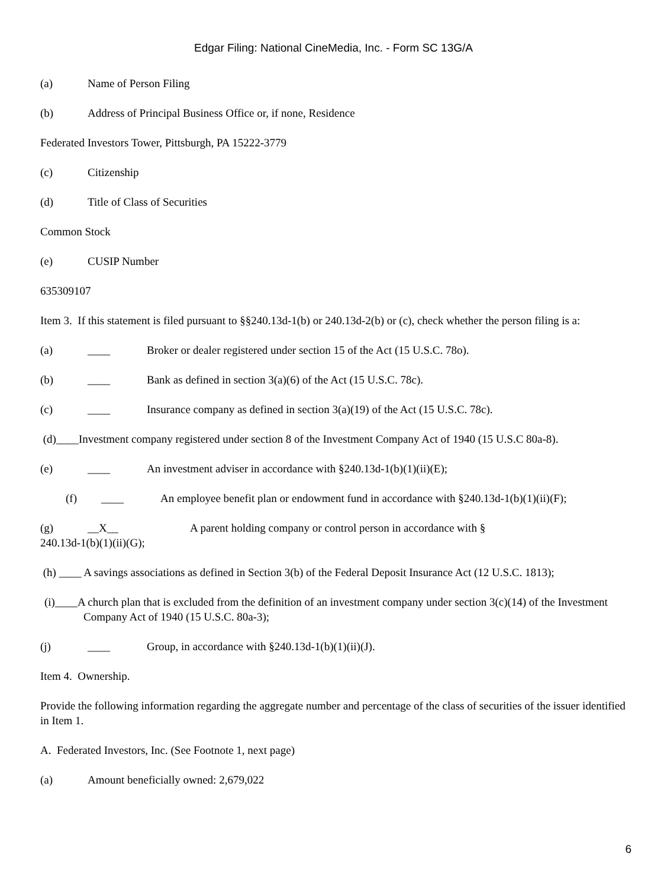Edgar Filing: National CineMedia, Inc. - Form SC 13G/A
(a) Name of Person Filing
(b) Address of Principal Business Office or, if none, Residence
Federated Investors Tower, Pittsburgh, PA 15222-3779
(c) Citizenship
(d) Title of Class of Securities
Common Stock
(e) CUSIP Number
635309107
Item 3. If this statement is filed pursuant to §§240.13d-1(b) or 240.13d-2(b) or (c), check whether the person filing is a:
(a) ____ Broker or dealer registered under section 15 of the Act (15 U.S.C. 78o).
(b) ____ Bank as defined in section 3(a)(6) of the Act (15 U.S.C. 78c).
(c) ____ Insurance company as defined in section 3(a)(19) of the Act (15 U.S.C. 78c).
(d)____Investment company registered under section 8 of the Investment Company Act of 1940 (15 U.S.C 80a-8).
(e) ____ An investment adviser in accordance with §240.13d-1(b)(1)(ii)(E);
(f) ____ An employee benefit plan or endowment fund in accordance with §240.13d-1(b)(1)(ii)(F);
(g) __X__ A parent holding company or control person in accordance with §
240.13d-1(b)(1)(ii)(G);
(h) ____ A savings associations as defined in Section 3(b) of the Federal Deposit Insurance Act (12 U.S.C. 1813);
(i)____A church plan that is excluded from the definition of an investment company under section 3(c)(14) of the Investment Company Act of 1940 (15 U.S.C. 80a-3);
(j) ____ Group, in accordance with §240.13d-1(b)(1)(ii)(J).
Item 4. Ownership.
Provide the following information regarding the aggregate number and percentage of the class of securities of the issuer identified in Item 1.
A. Federated Investors, Inc. (See Footnote 1, next page)
(a) Amount beneficially owned: 2,679,022
6